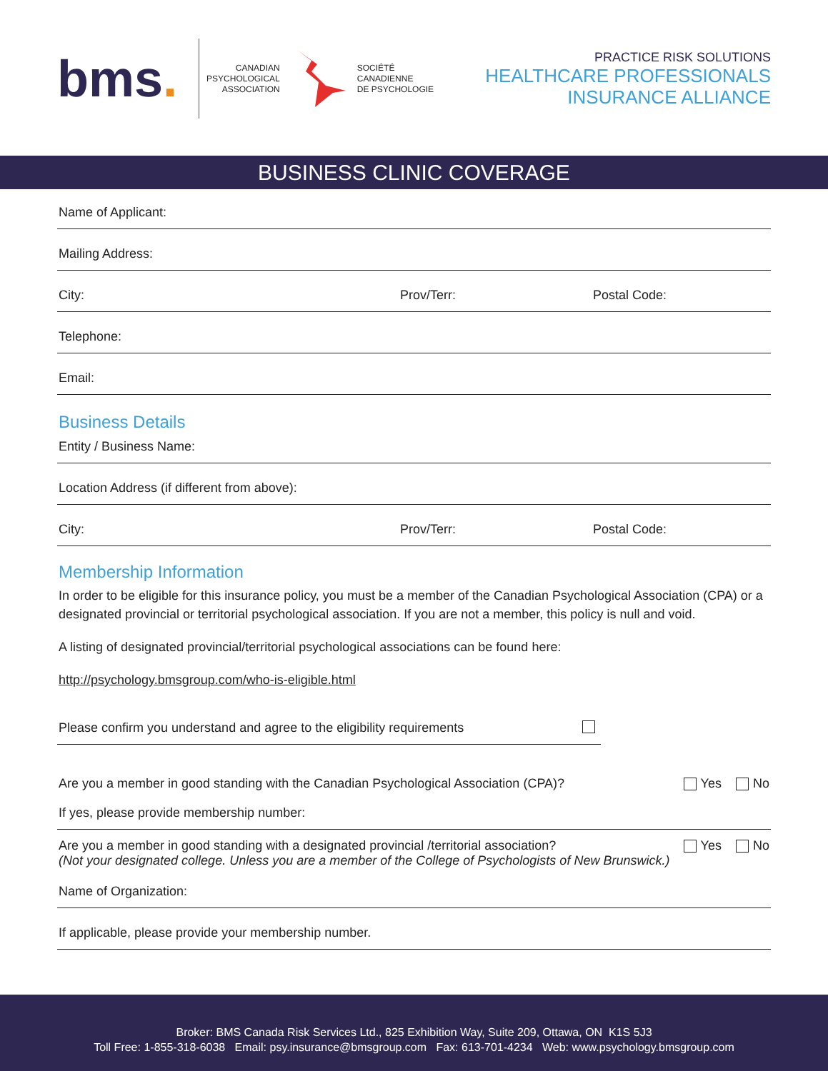bms.
CANADIAN
PSYCHOLOGICAL
ASSOCIATION
SOCIÉTÉ
CANADIENNE
DE PSYCHOLOGIE
PRACTICE RISK SOLUTIONS
HEALTHCARE PROFESSIONALS
INSURANCE ALLIANCE
BUSINESS CLINIC COVERAGE
Name of Applicant:
Mailing Address:
City: Prov/Terr: Postal Code:
Telephone:
Email:
Business Details
Entity / Business Name:
Location Address (if different from above):
City: Prov/Terr: Postal Code:
Membership Information
In order to be eligible for this insurance policy, you must be a member of the Canadian Psychological Association (CPA) or a designated provincial or territorial psychological association. If you are not a member, this policy is null and void.
A listing of designated provincial/territorial psychological associations can be found here:
http://psychology.bmsgroup.com/who-is-eligible.html
Please confirm you understand and agree to the eligibility requirements
Are you a member in good standing with the Canadian Psychological Association (CPA)? Yes No
If yes, please provide membership number:
Are you a member in good standing with a designated provincial /territorial association?
(Not your designated college. Unless you are a member of the College of Psychologists of New Brunswick.)
Yes No
Name of Organization:
If applicable, please provide your membership number.
Broker: BMS Canada Risk Services Ltd., 825 Exhibition Way, Suite 209, Ottawa, ON K1S 5J3
Toll Free: 1-855-318-6038 Email: psy.insurance@bmsgroup.com Fax: 613-701-4234 Web: www.psychology.bmsgroup.com